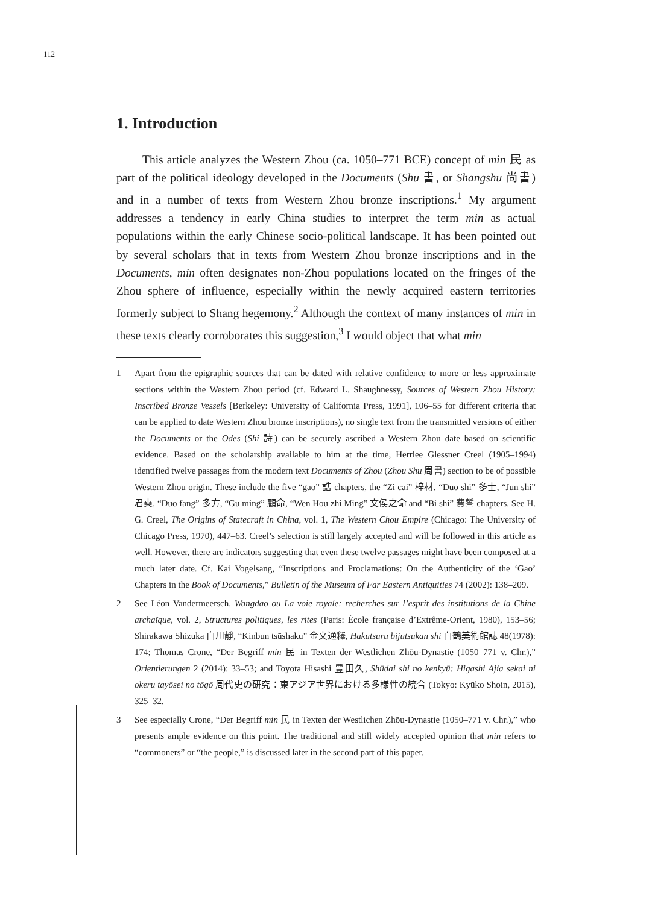112
1. Introduction
This article analyzes the Western Zhou (ca. 1050–771 BCE) concept of min 民 as part of the political ideology developed in the Documents (Shu 書, or Shangshu 尚書) and in a number of texts from Western Zhou bronze inscriptions.<sup>1</sup> My argument addresses a tendency in early China studies to interpret the term min as actual populations within the early Chinese socio-political landscape. It has been pointed out by several scholars that in texts from Western Zhou bronze inscriptions and in the Documents, min often designates non-Zhou populations located on the fringes of the Zhou sphere of influence, especially within the newly acquired eastern territories formerly subject to Shang hegemony.<sup>2</sup> Although the context of many instances of min in these texts clearly corroborates this suggestion,<sup>3</sup> I would object that what min
1 Apart from the epigraphic sources that can be dated with relative confidence to more or less approximate sections within the Western Zhou period (cf. Edward L. Shaughnessy, Sources of Western Zhou History: Inscribed Bronze Vessels [Berkeley: University of California Press, 1991], 106–55 for different criteria that can be applied to date Western Zhou bronze inscriptions), no single text from the transmitted versions of either the Documents or the Odes (Shi 詩) can be securely ascribed a Western Zhou date based on scientific evidence. Based on the scholarship available to him at the time, Herrlee Glessner Creel (1905–1994) identified twelve passages from the modern text Documents of Zhou (Zhou Shu 周書) section to be of possible Western Zhou origin. These include the five “gao” 誥 chapters, the “Zi cai” 梓材, “Duo shi” 多士, “Jun shi” 君奭, “Duo fang” 多方, “Gu ming” 顧命, “Wen Hou zhi Ming” 文侯之命 and “Bi shi” 費誓 chapters. See H. G. Creel, The Origins of Statecraft in China, vol. 1, The Western Chou Empire (Chicago: The University of Chicago Press, 1970), 447–63. Creel’s selection is still largely accepted and will be followed in this article as well. However, there are indicators suggesting that even these twelve passages might have been composed at a much later date. Cf. Kai Vogelsang, “Inscriptions and Proclamations: On the Authenticity of the ‘Gao’ Chapters in the Book of Documents,” Bulletin of the Museum of Far Eastern Antiquities 74 (2002): 138–209.
2 See Léon Vandermeersch, Wangdao ou La voie royale: recherches sur l’esprit des institutions de la Chine archaïque, vol. 2, Structures politiques, les rites (Paris: École française d’Extrême-Orient, 1980), 153–56; Shirakawa Shizuka 白川靜, “Kinbun tsūshaku” 金文通釋, Hakutsuru bijutsukan shi 白鶴美術館誌 48(1978): 174; Thomas Crone, “Der Begriff min 民 in Texten der Westlichen Zhōu-Dynastie (1050–771 v. Chr.),” Orientierungen 2 (2014): 33–53; and Toyota Hisashi 豊田久, Shūdai shi no kenkyū: Higashi Ajia sekai ni okeru tayōsei no tōgō 周代史の研究：東アジア世界における多様性の統合 (Tokyo: Kyūko Shoin, 2015), 325–32.
3 See especially Crone, “Der Begriff min 民 in Texten der Westlichen Zhōu-Dynastie (1050–771 v. Chr.),” who presents ample evidence on this point. The traditional and still widely accepted opinion that min refers to “commoners” or “the people,” is discussed later in the second part of this paper.